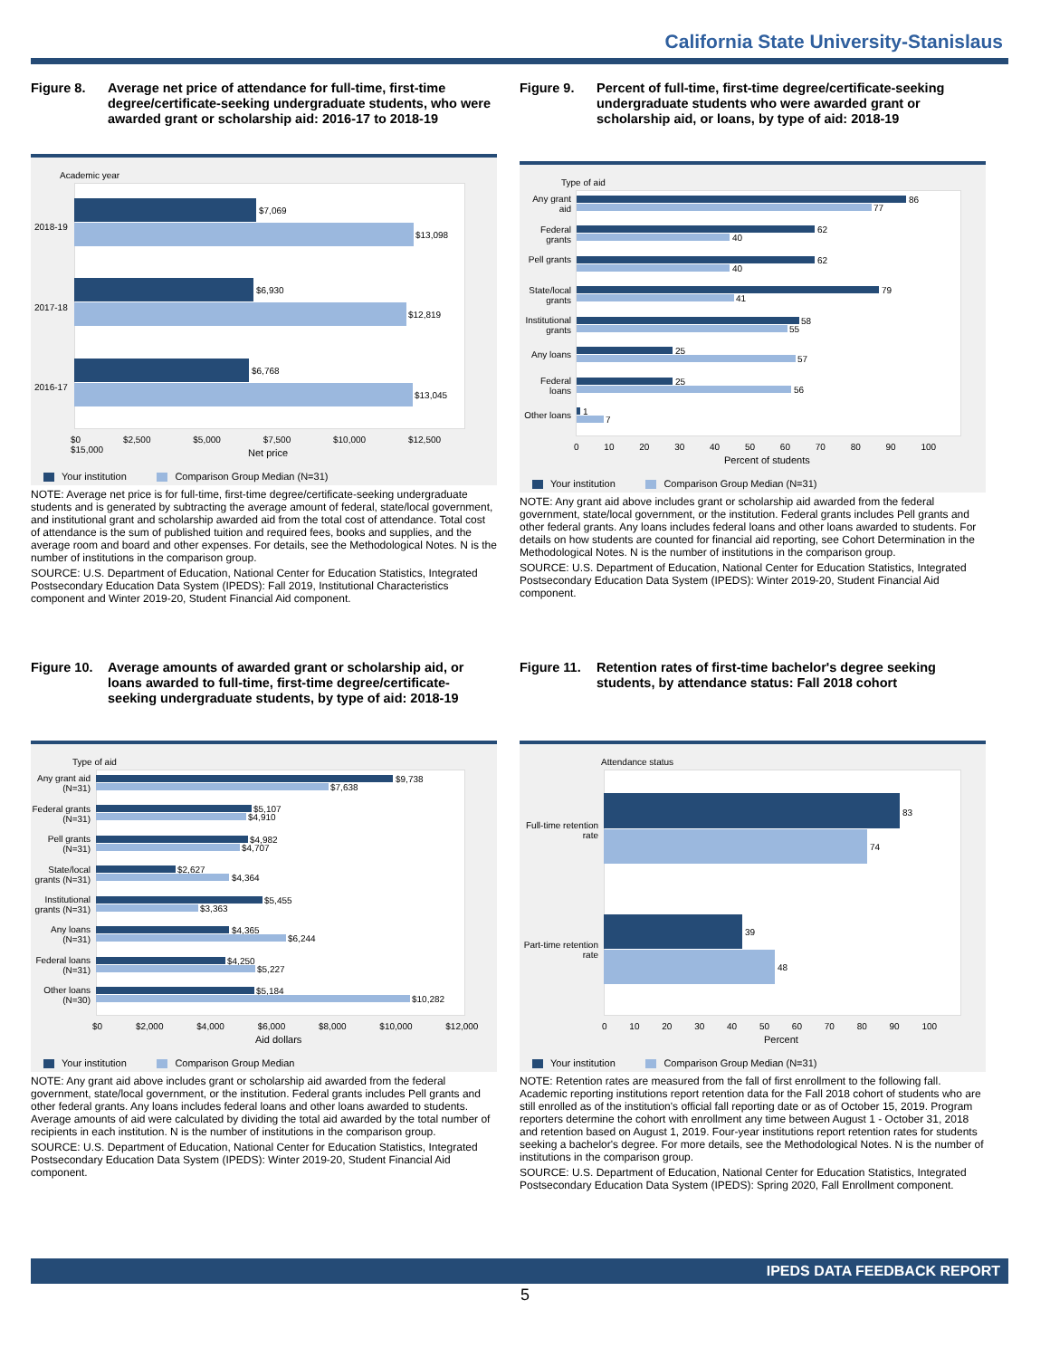California State University-Stanislaus
Figure 8. Average net price of attendance for full-time, first-time degree/certificate-seeking undergraduate students, who were awarded grant or scholarship aid: 2016-17 to 2018-19
Academic year
2018-19
$7,069
$13,098
2017-18
$6,930
$12,819
2016-17
$6,768
$13,045
$0 $2,500 $5,000 $7,500 $10,000 $12,500 $15,000
Net price
Your institution Comparison Group Median (N=31)
NOTE: Average net price is for full-time, first-time degree/certificate-seeking undergraduate students and is generated by subtracting the average amount of federal, state/local government, and institutional grant and scholarship awarded aid from the total cost of attendance. Total cost of attendance is the sum of published tuition and required fees, books and supplies, and the average room and board and other expenses. For details, see the Methodological Notes. N is the number of institutions in the comparison group.
SOURCE: U.S. Department of Education, National Center for Education Statistics, Integrated Postsecondary Education Data System (IPEDS): Fall 2019, Institutional Characteristics component and Winter 2019-20, Student Financial Aid component.
Figure 9. Percent of full-time, first-time degree/certificate-seeking undergraduate students who were awarded grant or scholarship aid, or loans, by type of aid: 2018-19
Type of aid
Any grant aid
86
77
Federal grants
62
40
Pell grants
62
40
State/local grants
79
41
Institutional grants
58
55
Any loans 25
57
Federal loans
25
56
Other loans
1
7
0 10 20 30 40 50 60 70 80 90 100
Percent of students
Your institution Comparison Group Median (N=31)
NOTE: Any grant aid above includes grant or scholarship aid awarded from the federal government, state/local government, or the institution. Federal grants includes Pell grants and other federal grants. Any loans includes federal loans and other loans awarded to students. For details on how students are counted for financial aid reporting, see Cohort Determination in the Methodological Notes. N is the number of institutions in the comparison group.
SOURCE: U.S. Department of Education, National Center for Education Statistics, Integrated Postsecondary Education Data System (IPEDS): Winter 2019-20, Student Financial Aid component.
Figure 10.
Average amounts of awarded grant or scholarship aid, or loans awarded to full-time, first-time degree/certificate-seeking undergraduate students, by type of aid: 2018-19
Type of aid
Any grant aid (N=31)
$9,738
$7,638
Federal grants (N=31)
$5,107
$4,910
Pell grants (N=31)
$4,982
$4,707
State/local grants (N=31)
$2,627
$4,364
Institutional grants (N=31)
$5,455
$3,363
Any loans (N=31)
$4,365
$6,244
Federal loans (N=31)
$4,250
$5,227
Other loans (N=30)
$5,184
$10,282
$0 $2,000 $4,000 $6,000 $8,000 $10,000 $12,000
Aid dollars
Your institution Comparison Group Median
NOTE: Any grant aid above includes grant or scholarship aid awarded from the federal government, state/local government, or the institution. Federal grants includes Pell grants and other federal grants. Any loans includes federal loans and other loans awarded to students. Average amounts of aid were calculated by dividing the total aid awarded by the total number of recipients in each institution. N is the number of institutions in the comparison group.
SOURCE: U.S. Department of Education, National Center for Education Statistics, Integrated Postsecondary Education Data System (IPEDS): Winter 2019-20, Student Financial Aid component.
Figure 11.
Retention rates of first-time bachelor's degree seeking students, by attendance status: Fall 2018 cohort
Attendance status
Full-time retention rate
83
74
Part-time retention rate
39
48
0 10 20 30 40 50 60 70 80 90 100
Percent
Your institution Comparison Group Median (N=31)
NOTE: Retention rates are measured from the fall of first enrollment to the following fall. Academic reporting institutions report retention data for the Fall 2018 cohort of students who are still enrolled as of the institution's official fall reporting date or as of October 15, 2019. Program reporters determine the cohort with enrollment any time between August 1 - October 31, 2018 and retention based on August 1, 2019. Four-year institutions report retention rates for students seeking a bachelor's degree. For more details, see the Methodological Notes. N is the number of institutions in the comparison group.
SOURCE: U.S. Department of Education, National Center for Education Statistics, Integrated Postsecondary Education Data System (IPEDS): Spring 2020, Fall Enrollment component.
IPEDS DATA FEEDBACK REPORT
5